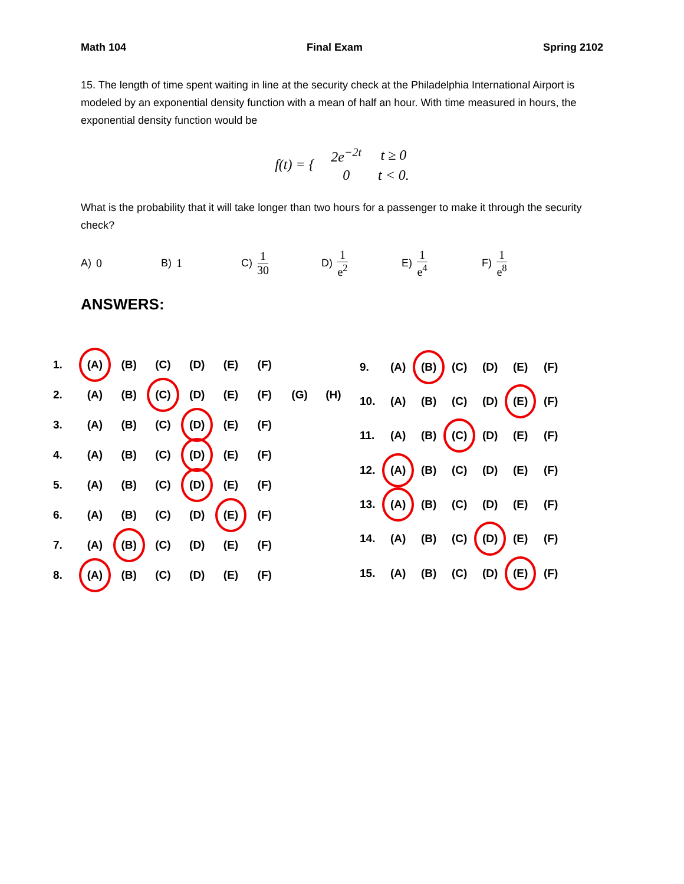Math 104 Final Exam Spring 2102
15. The length of time spent waiting in line at the security check at the Philadelphia International Airport is modeled by an exponential density function with a mean of half an hour. With time measured in hours, the exponential density function would be
| f(t) = { | 2e<sup>−2t</sup> | t ≥ 0 |
| | 0 | t < 0. |
What is the probability that it will take longer than two hours for a passenger to make it through the security check?
A) 0 B) 1 C) 1 30 D) 1 e<sup>2</sup> E) 1 e<sup>4</sup> F) 1 e<sup>8</sup>
ANSWERS:
| 1. | (A) | (B) | (C) | (D) | (E) | (F) | | |
| 2. | (A) | (B) | (C) | (D) | (E) | (F) | (G) | (H) |
| 3. | (A) | (B) | (C) | (D) | (E) | (F) | | |
| 4. | (A) | (B) | (C) | (D) | (E) | (F) | | |
| 5. | (A) | (B) | (C) | (D) | (E) | (F) | | |
| 6. | (A) | (B) | (C) | (D) | (E) | (F) | | |
| 7. | (A) | (B) | (C) | (D) | (E) | (F) | | |
| 8. | (A) | (B) | (C) | (D) | (E) | (F) | | |
| 9. | (A) | (B) | (C) | (D) | (E) | (F) |
| 10. | (A) | (B) | (C) | (D) | (E) | (F) |
| 11. | (A) | (B) | (C) | (D) | (E) | (F) |
| 12. | (A) | (B) | (C) | (D) | (E) | (F) |
| 13. | (A) | (B) | (C) | (D) | (E) | (F) |
| 14. | (A) | (B) | (C) | (D) | (E) | (F) |
| 15. | (A) | (B) | (C) | (D) | (E) | (F) |